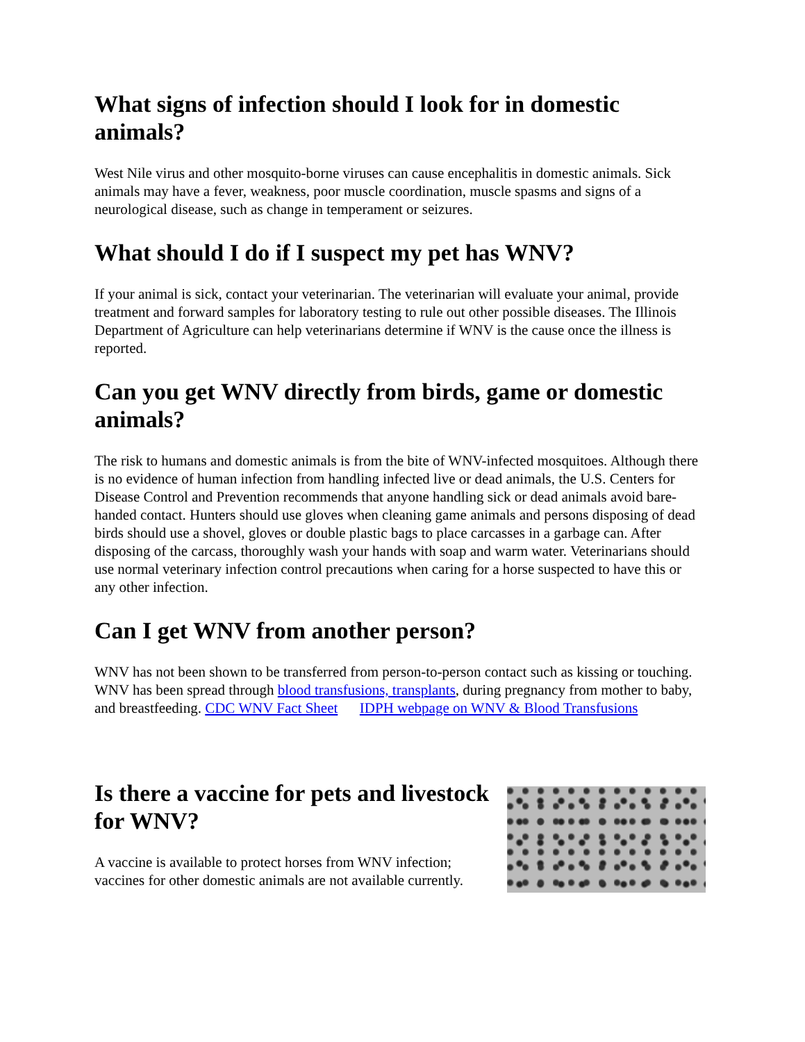What signs of infection should I look for in domestic animals?
West Nile virus and other mosquito-borne viruses can cause encephalitis in domestic animals. Sick animals may have a fever, weakness, poor muscle coordination, muscle spasms and signs of a neurological disease, such as change in temperament or seizures.
What should I do if I suspect my pet has WNV?
If your animal is sick, contact your veterinarian. The veterinarian will evaluate your animal, provide treatment and forward samples for laboratory testing to rule out other possible diseases. The Illinois Department of Agriculture can help veterinarians determine if WNV is the cause once the illness is reported.
Can you get WNV directly from birds, game or domestic animals?
The risk to humans and domestic animals is from the bite of WNV-infected mosquitoes. Although there is no evidence of human infection from handling infected live or dead animals, the U.S. Centers for Disease Control and Prevention recommends that anyone handling sick or dead animals avoid bare-handed contact. Hunters should use gloves when cleaning game animals and persons disposing of dead birds should use a shovel, gloves or double plastic bags to place carcasses in a garbage can. After disposing of the carcass, thoroughly wash your hands with soap and warm water. Veterinarians should use normal veterinary infection control precautions when caring for a horse suspected to have this or any other infection.
Can I get WNV from another person?
WNV has not been shown to be transferred from person-to-person contact such as kissing or touching. WNV has been spread through blood transfusions, transplants, during pregnancy from mother to baby, and breastfeeding. CDC WNV Fact Sheet IDPH webpage on WNV & Blood Transfusions
Is there a vaccine for pets and livestock for WNV?
A vaccine is available to protect horses from WNV infection; vaccines for other domestic animals are not available currently.